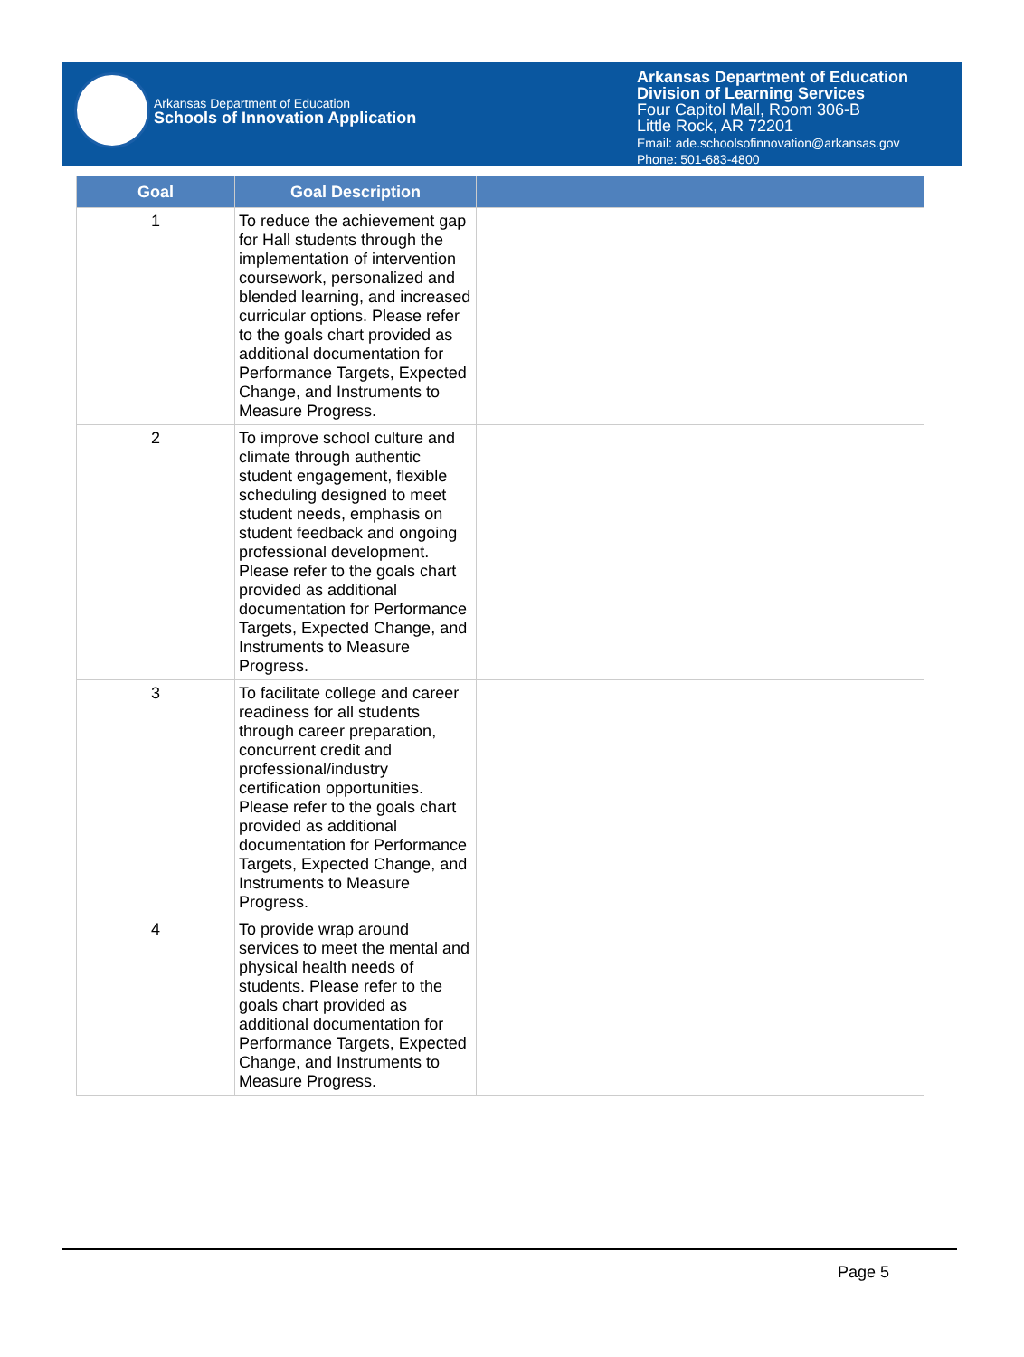Arkansas Department of Education
Schools of Innovation Application
Arkansas Department of Education
Division of Learning Services
Four Capitol Mall, Room 306-B
Little Rock, AR 72201
Email: ade.schoolsofinnovation@arkansas.gov
Phone: 501-683-4800
| Goal | Goal Description | |
| --- | --- | --- |
| 1 | To reduce the achievement gap for Hall students through the implementation of intervention coursework, personalized and blended learning, and increased curricular options. Please refer to the goals chart provided as additional documentation for Performance Targets, Expected Change, and Instruments to Measure Progress. | |
| 2 | To improve school culture and climate through authentic student engagement, flexible scheduling designed to meet student needs, emphasis on student feedback and ongoing professional development. Please refer to the goals chart provided as additional documentation for Performance Targets, Expected Change, and Instruments to Measure Progress. | |
| 3 | To facilitate college and career readiness for all students through career preparation, concurrent credit and professional/industry certification opportunities. Please refer to the goals chart provided as additional documentation for Performance Targets, Expected Change, and Instruments to Measure Progress. | |
| 4 | To provide wrap around services to meet the mental and physical health needs of students. Please refer to the goals chart provided as additional documentation for Performance Targets, Expected Change, and Instruments to Measure Progress. | |
Page 5